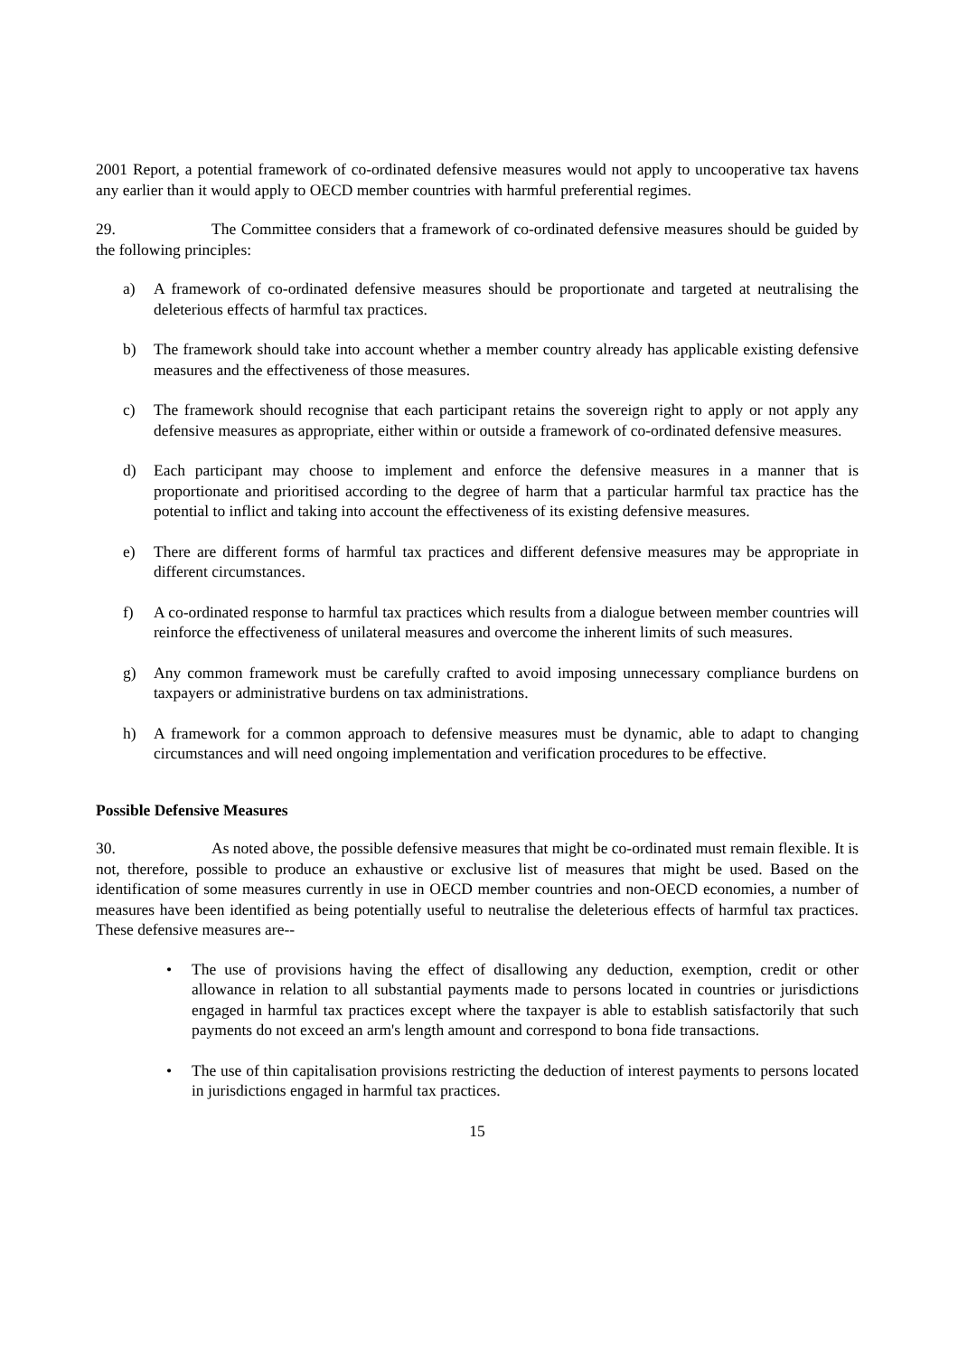2001 Report, a potential framework of co-ordinated defensive measures would not apply to uncooperative tax havens any earlier than it would apply to OECD member countries with harmful preferential regimes.
29. The Committee considers that a framework of co-ordinated defensive measures should be guided by the following principles:
a) A framework of co-ordinated defensive measures should be proportionate and targeted at neutralising the deleterious effects of harmful tax practices.
b) The framework should take into account whether a member country already has applicable existing defensive measures and the effectiveness of those measures.
c) The framework should recognise that each participant retains the sovereign right to apply or not apply any defensive measures as appropriate, either within or outside a framework of co-ordinated defensive measures.
d) Each participant may choose to implement and enforce the defensive measures in a manner that is proportionate and prioritised according to the degree of harm that a particular harmful tax practice has the potential to inflict and taking into account the effectiveness of its existing defensive measures.
e) There are different forms of harmful tax practices and different defensive measures may be appropriate in different circumstances.
f) A co-ordinated response to harmful tax practices which results from a dialogue between member countries will reinforce the effectiveness of unilateral measures and overcome the inherent limits of such measures.
g) Any common framework must be carefully crafted to avoid imposing unnecessary compliance burdens on taxpayers or administrative burdens on tax administrations.
h) A framework for a common approach to defensive measures must be dynamic, able to adapt to changing circumstances and will need ongoing implementation and verification procedures to be effective.
Possible Defensive Measures
30. As noted above, the possible defensive measures that might be co-ordinated must remain flexible. It is not, therefore, possible to produce an exhaustive or exclusive list of measures that might be used. Based on the identification of some measures currently in use in OECD member countries and non-OECD economies, a number of measures have been identified as being potentially useful to neutralise the deleterious effects of harmful tax practices. These defensive measures are--
• The use of provisions having the effect of disallowing any deduction, exemption, credit or other allowance in relation to all substantial payments made to persons located in countries or jurisdictions engaged in harmful tax practices except where the taxpayer is able to establish satisfactorily that such payments do not exceed an arm's length amount and correspond to bona fide transactions.
• The use of thin capitalisation provisions restricting the deduction of interest payments to persons located in jurisdictions engaged in harmful tax practices.
15